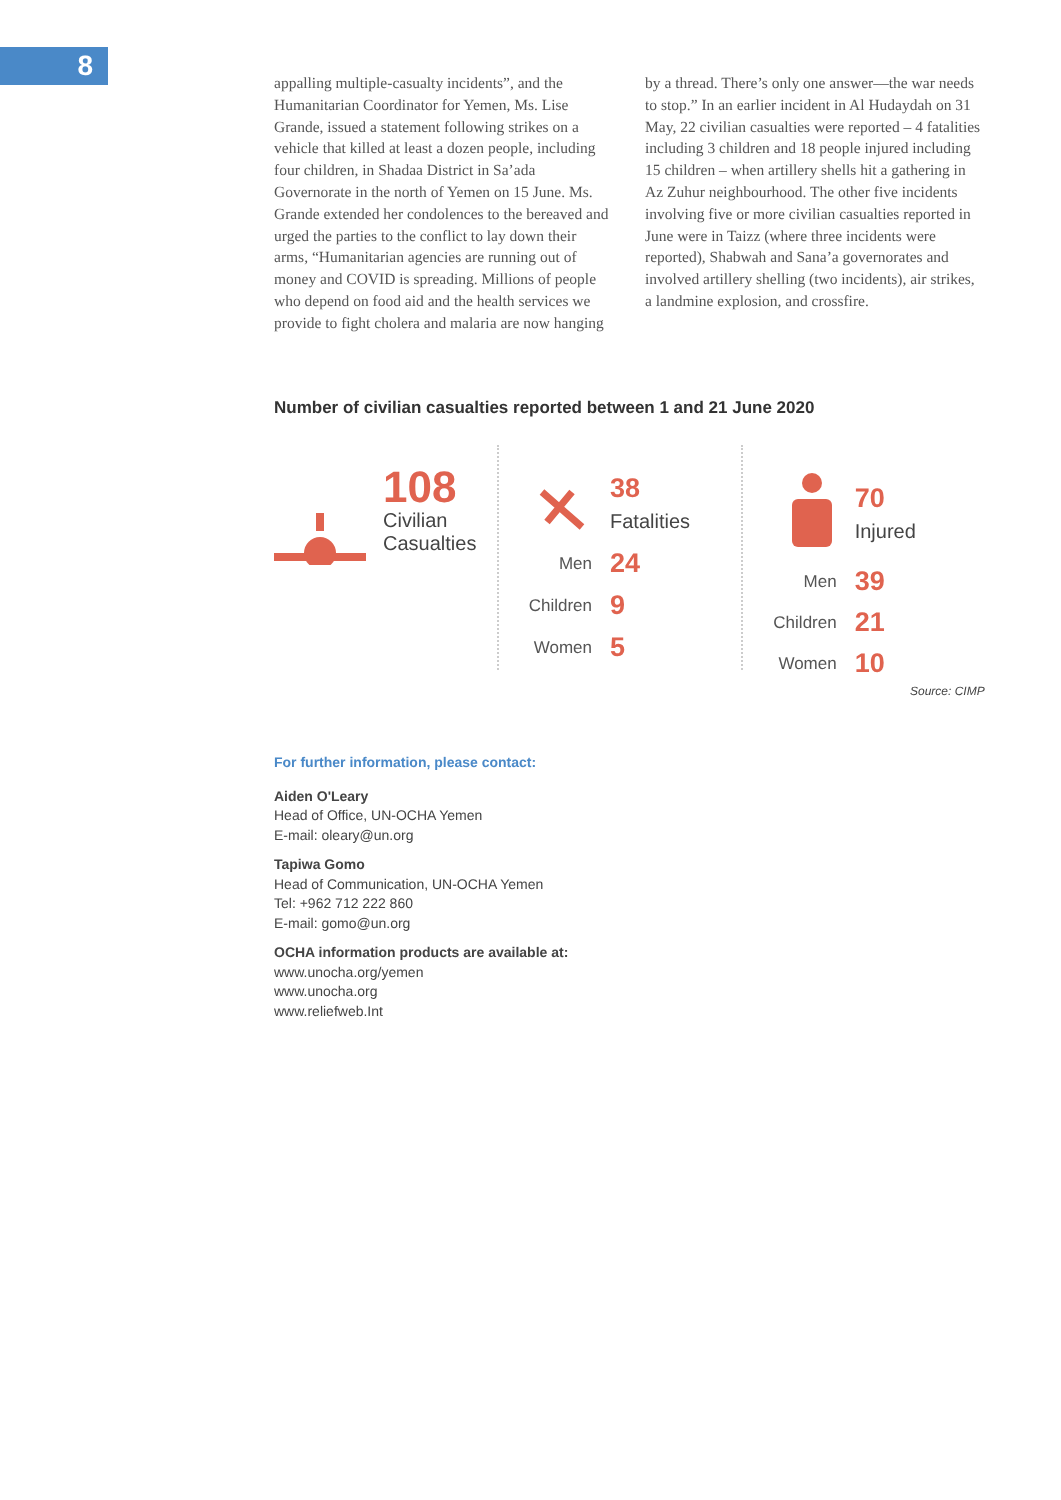8
appalling multiple-casualty incidents”, and the Humanitarian Coordinator for Yemen, Ms. Lise Grande, issued a statement following strikes on a vehicle that killed at least a dozen people, including four children, in Shadaa District in Sa’ada Governorate in the north of Yemen on 15 June. Ms. Grande extended her condolences to the bereaved and urged the parties to the conflict to lay down their arms, “Humanitarian agencies are running out of money and COVID is spreading. Millions of people who depend on food aid and the health services we provide to fight cholera and malaria are now hanging
by a thread. There’s only one answer—the war needs to stop.” In an earlier incident in Al Hudaydah on 31 May, 22 civilian casualties were reported – 4 fatalities including 3 children and 18 people injured including 15 children – when artillery shells hit a gathering in Az Zuhur neighbourhood. The other five incidents involving five or more civilian casualties reported in June were in Taizz (where three incidents were reported), Shabwah and Sana’a governorates and involved artillery shelling (two incidents), air strikes, a landmine explosion, and crossfire.
Number of civilian casualties reported between 1 and 21 June 2020
108
Civilian
Casualties
| | 38 Fatalities |
| Men | 24 |
| Children | 9 |
| Women | 5 |
| | 70 Injured |
| Men | 39 |
| Children | 21 |
| Women | 10 |
Source: CIMP
For further information, please contact:
Aiden O'Leary
Head of Office, UN-OCHA Yemen
E-mail: oleary@un.org
Tapiwa Gomo
Head of Communication, UN-OCHA Yemen
Tel: +962 712 222 860
E-mail: gomo@un.org
OCHA information products are available at:
www.unocha.org/yemen
www.unocha.org
www.reliefweb.Int